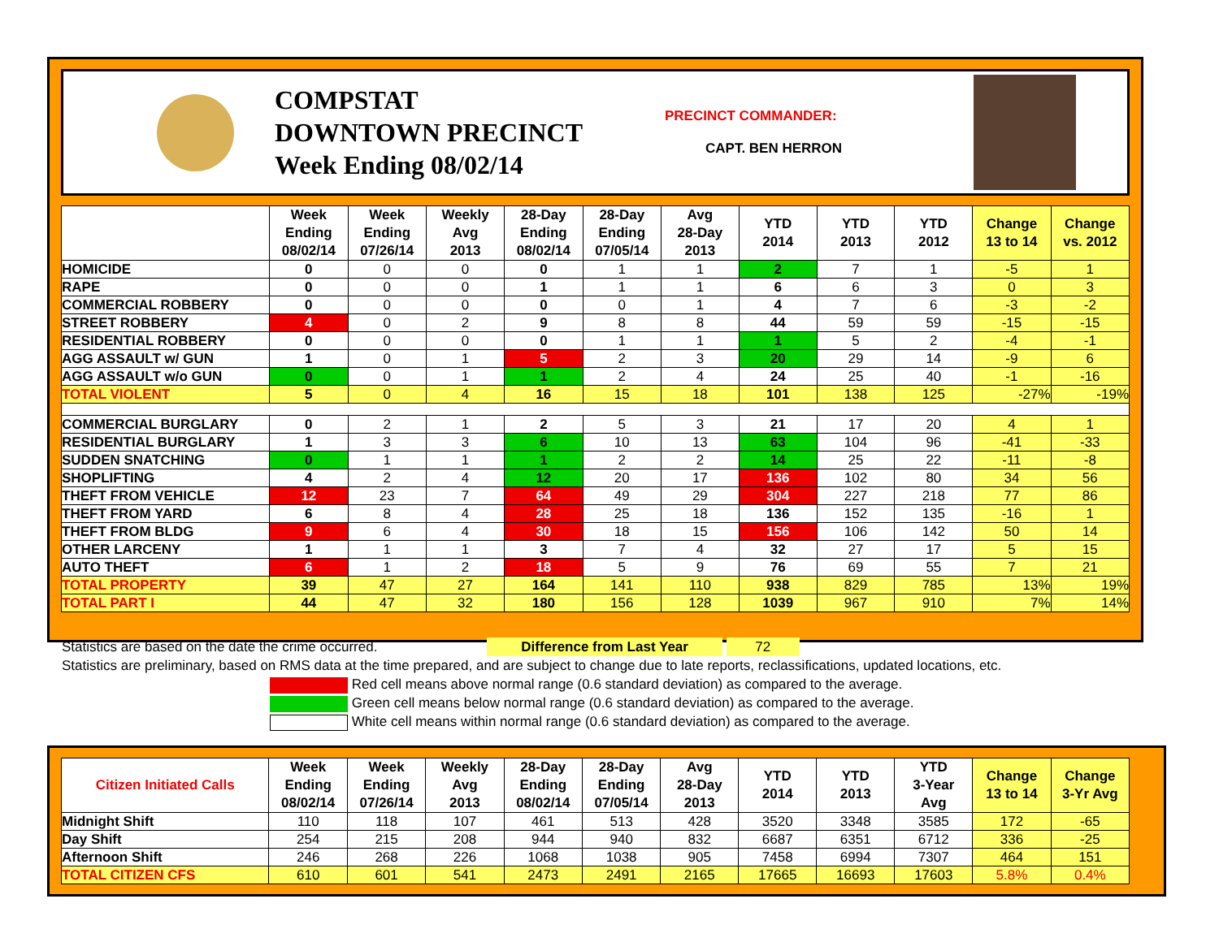COMPSTAT
DOWNTOWN PRECINCT
Week Ending 08/02/14
PRECINCT COMMANDER:
CAPT. BEN HERRON
| | Week Ending 08/02/14 | Week Ending 07/26/14 | Weekly Avg 2013 | 28-Day Ending 08/02/14 | 28-Day Ending 07/05/14 | Avg 28-Day 2013 | YTD 2014 | YTD 2013 | YTD 2012 | Change 13 to 14 | Change vs. 2012 |
| --- | --- | --- | --- | --- | --- | --- | --- | --- | --- | --- | --- |
| HOMICIDE | 0 | 0 | 0 | 0 | 1 | 1 | 2 | 7 | 1 | -5 | 1 |
| RAPE | 0 | 0 | 0 | 1 | 1 | 1 | 6 | 6 | 3 | 0 | 3 |
| COMMERCIAL ROBBERY | 0 | 0 | 0 | 0 | 0 | 1 | 4 | 7 | 6 | -3 | -2 |
| STREET ROBBERY | 4 | 0 | 2 | 9 | 8 | 8 | 44 | 59 | 59 | -15 | -15 |
| RESIDENTIAL ROBBERY | 0 | 0 | 0 | 0 | 1 | 1 | 1 | 5 | 2 | -4 | -1 |
| AGG ASSAULT w/ GUN | 1 | 0 | 1 | 5 | 2 | 3 | 20 | 29 | 14 | -9 | 6 |
| AGG ASSAULT w/o GUN | 0 | 0 | 1 | 1 | 2 | 4 | 24 | 25 | 40 | -1 | -16 |
| TOTAL VIOLENT | 5 | 0 | 4 | 16 | 15 | 18 | 101 | 138 | 125 | -27% | -19% |
| COMMERCIAL BURGLARY | 0 | 2 | 1 | 2 | 5 | 3 | 21 | 17 | 20 | 4 | 1 |
| RESIDENTIAL BURGLARY | 1 | 3 | 3 | 6 | 10 | 13 | 63 | 104 | 96 | -41 | -33 |
| SUDDEN SNATCHING | 0 | 1 | 1 | 1 | 2 | 2 | 14 | 25 | 22 | -11 | -8 |
| SHOPLIFTING | 4 | 2 | 4 | 12 | 20 | 17 | 136 | 102 | 80 | 34 | 56 |
| THEFT FROM VEHICLE | 12 | 23 | 7 | 64 | 49 | 29 | 304 | 227 | 218 | 77 | 86 |
| THEFT FROM YARD | 6 | 8 | 4 | 28 | 25 | 18 | 136 | 152 | 135 | -16 | 1 |
| THEFT FROM BLDG | 9 | 6 | 4 | 30 | 18 | 15 | 156 | 106 | 142 | 50 | 14 |
| OTHER LARCENY | 1 | 1 | 1 | 3 | 7 | 4 | 32 | 27 | 17 | 5 | 15 |
| AUTO THEFT | 6 | 1 | 2 | 18 | 5 | 9 | 76 | 69 | 55 | 7 | 21 |
| TOTAL PROPERTY | 39 | 47 | 27 | 164 | 141 | 110 | 938 | 829 | 785 | 13% | 19% |
| TOTAL PART I | 44 | 47 | 32 | 180 | 156 | 128 | 1039 | 967 | 910 | 7% | 14% |
Statistics are based on the date the crime occurred. Difference from Last Year 72
Statistics are preliminary, based on RMS data at the time prepared, and are subject to change due to late reports, reclassifications, updated locations, etc.
Red cell means above normal range (0.6 standard deviation) as compared to the average.
Green cell means below normal range (0.6 standard deviation) as compared to the average.
White cell means within normal range (0.6 standard deviation) as compared to the average.
| Citizen Initiated Calls | Week Ending 08/02/14 | Week Ending 07/26/14 | Weekly Avg 2013 | 28-Day Ending 08/02/14 | 28-Day Ending 07/05/14 | Avg 28-Day 2013 | YTD 2014 | YTD 2013 | YTD 3-Year Avg | Change 13 to 14 | Change 3-Yr Avg |
| --- | --- | --- | --- | --- | --- | --- | --- | --- | --- | --- | --- |
| Midnight Shift | 110 | 118 | 107 | 461 | 513 | 428 | 3520 | 3348 | 3585 | 172 | -65 |
| Day Shift | 254 | 215 | 208 | 944 | 940 | 832 | 6687 | 6351 | 6712 | 336 | -25 |
| Afternoon Shift | 246 | 268 | 226 | 1068 | 1038 | 905 | 7458 | 6994 | 7307 | 464 | 151 |
| TOTAL CITIZEN CFS | 610 | 601 | 541 | 2473 | 2491 | 2165 | 17665 | 16693 | 17603 | 5.8% | 0.4% |